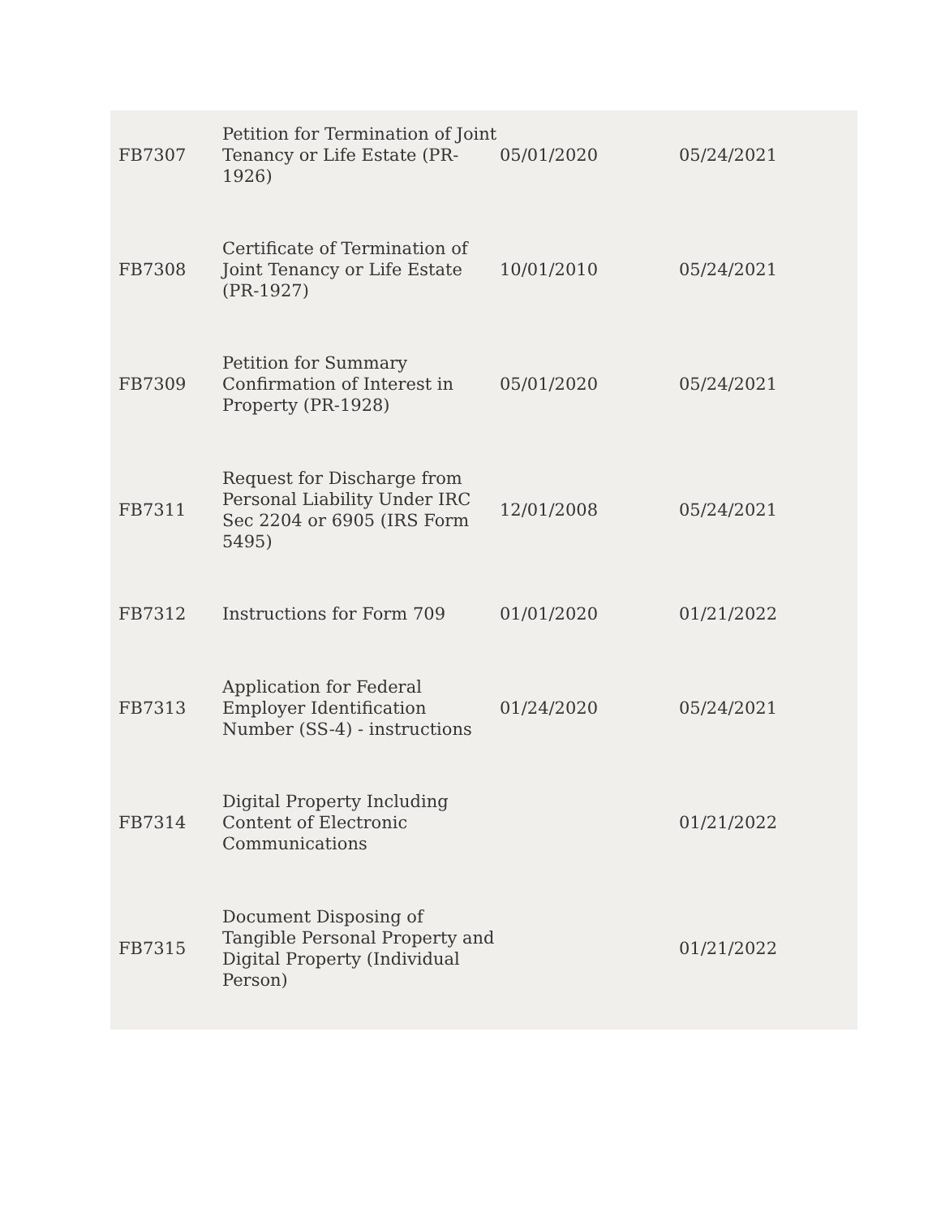| FB7307 | Petition for Termination of Joint Tenancy or Life Estate (PR-1926) | 05/01/2020 | 05/24/2021 |
| FB7308 | Certificate of Termination of Joint Tenancy or Life Estate (PR-1927) | 10/01/2010 | 05/24/2021 |
| FB7309 | Petition for Summary Confirmation of Interest in Property (PR-1928) | 05/01/2020 | 05/24/2021 |
| FB7311 | Request for Discharge from Personal Liability Under IRC Sec 2204 or 6905 (IRS Form 5495) | 12/01/2008 | 05/24/2021 |
| FB7312 | Instructions for Form 709 | 01/01/2020 | 01/21/2022 |
| FB7313 | Application for Federal Employer Identification Number (SS-4) - instructions | 01/24/2020 | 05/24/2021 |
| FB7314 | Digital Property Including Content of Electronic Communications | | 01/21/2022 |
| FB7315 | Document Disposing of Tangible Personal Property and Digital Property (Individual Person) | | 01/21/2022 |